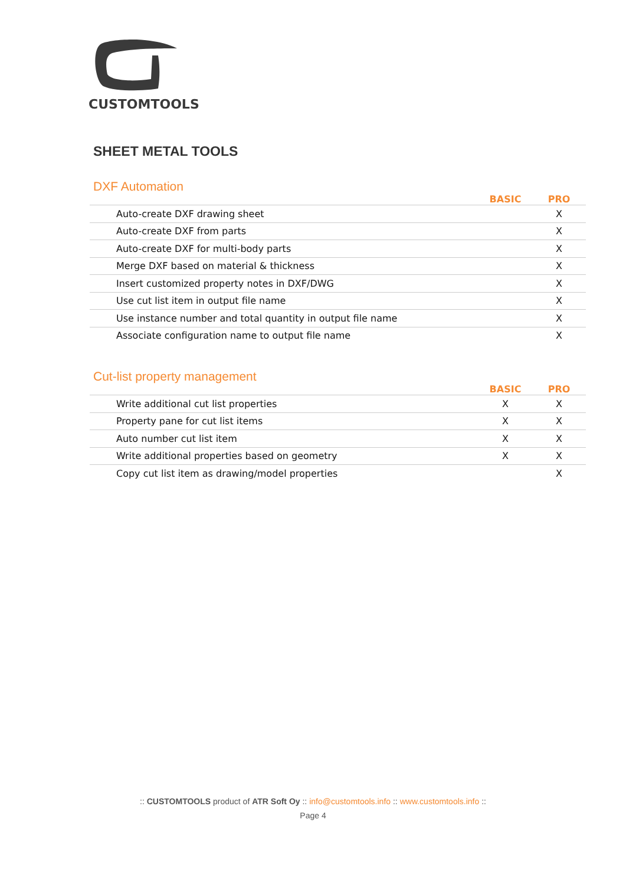CUSTOMTOOLS
SHEET METAL TOOLS
DXF Automation
| | BASIC | PRO |
| --- | --- | --- |
| Auto-create DXF drawing sheet | | X |
| Auto-create DXF from parts | | X |
| Auto-create DXF for multi-body parts | | X |
| Merge DXF based on material & thickness | | X |
| Insert customized property notes in DXF/DWG | | X |
| Use cut list item in output file name | | X |
| Use instance number and total quantity in output file name | | X |
| Associate configuration name to output file name | | X |
Cut-list property management
| | BASIC | PRO |
| --- | --- | --- |
| Write additional cut list properties | X | X |
| Property pane for cut list items | X | X |
| Auto number cut list item | X | X |
| Write additional properties based on geometry | X | X |
| Copy cut list item as drawing/model properties | | X |
:: CUSTOMTOOLS product of ATR Soft Oy :: info@customtools.info :: www.customtools.info ::
Page 4